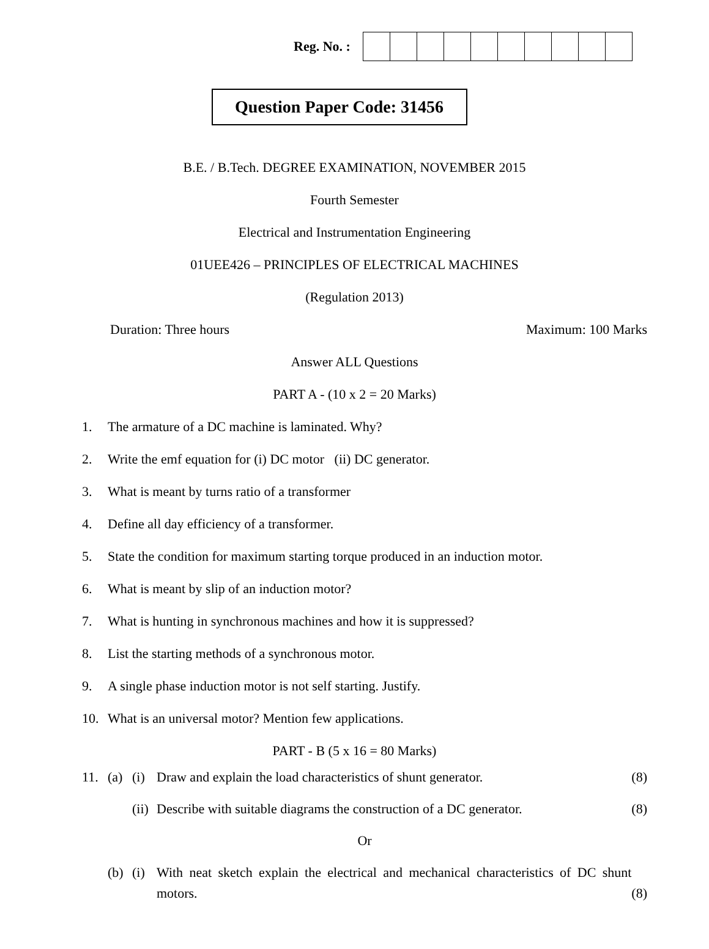Reg. No. :
Question Paper Code: 31456
B.E. / B.Tech. DEGREE EXAMINATION, NOVEMBER 2015
Fourth Semester
Electrical and Instrumentation Engineering
01UEE426 – PRINCIPLES OF ELECTRICAL MACHINES
(Regulation 2013)
Duration: Three hours Maximum: 100 Marks
Answer ALL Questions
PART A - (10 x 2 = 20 Marks)
1. The armature of a DC machine is laminated. Why?
2. Write the emf equation for (i) DC motor (ii) DC generator.
3. What is meant by turns ratio of a transformer
4. Define all day efficiency of a transformer.
5. State the condition for maximum starting torque produced in an induction motor.
6. What is meant by slip of an induction motor?
7. What is hunting in synchronous machines and how it is suppressed?
8. List the starting methods of a synchronous motor.
9. A single phase induction motor is not self starting. Justify.
10. What is an universal motor? Mention few applications.
PART - B (5 x 16 = 80 Marks)
| 11. | (a) | (i) | Draw and explain the load characteristics of shunt generator. | (8) |
| | | (ii) | Describe with suitable diagrams the construction of a DC generator. | (8) |
| Or | | | | |
| | (b) | (i) | With neat sketch explain the electrical and mechanical characteristics of DC shunt motors. | (8) |